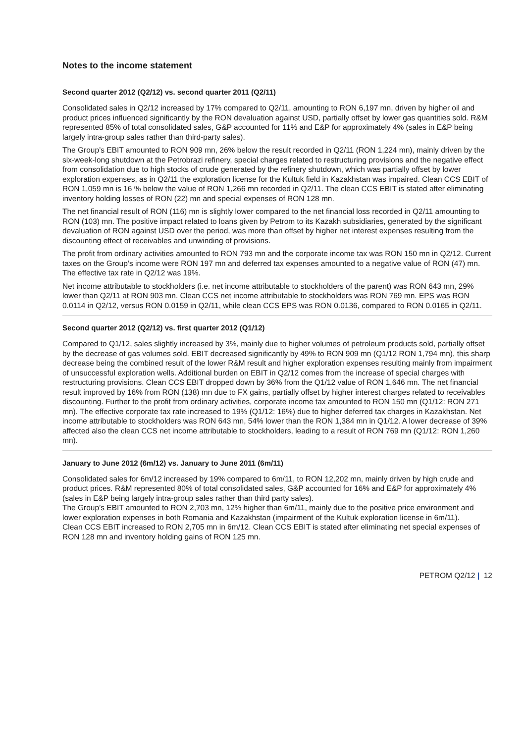Notes to the income statement
Second quarter 2012 (Q2/12) vs. second quarter 2011 (Q2/11)
Consolidated sales in Q2/12 increased by 17% compared to Q2/11, amounting to RON 6,197 mn, driven by higher oil and product prices influenced significantly by the RON devaluation against USD, partially offset by lower gas quantities sold. R&M represented 85% of total consolidated sales, G&P accounted for 11% and E&P for approximately 4% (sales in E&P being largely intra-group sales rather than third-party sales).
The Group’s EBIT amounted to RON 909 mn, 26% below the result recorded in Q2/11 (RON 1,224 mn), mainly driven by the six-week-long shutdown at the Petrobrazi refinery, special charges related to restructuring provisions and the negative effect from consolidation due to high stocks of crude generated by the refinery shutdown, which was partially offset by lower exploration expenses, as in Q2/11 the exploration license for the Kultuk field in Kazakhstan was impaired. Clean CCS EBIT of RON 1,059 mn is 16 % below the value of RON 1,266 mn recorded in Q2/11. The clean CCS EBIT is stated after eliminating inventory holding losses of RON (22) mn and special expenses of RON 128 mn.
The net financial result of RON (116) mn is slightly lower compared to the net financial loss recorded in Q2/11 amounting to RON (103) mn. The positive impact related to loans given by Petrom to its Kazakh subsidiaries, generated by the significant devaluation of RON against USD over the period, was more than offset by higher net interest expenses resulting from the discounting effect of receivables and unwinding of provisions.
The profit from ordinary activities amounted to RON 793 mn and the corporate income tax was RON 150 mn in Q2/12. Current taxes on the Group’s income were RON 197 mn and deferred tax expenses amounted to a negative value of RON (47) mn. The effective tax rate in Q2/12 was 19%.
Net income attributable to stockholders (i.e. net income attributable to stockholders of the parent) was RON 643 mn, 29% lower than Q2/11 at RON 903 mn. Clean CCS net income attributable to stockholders was RON 769 mn. EPS was RON 0.0114 in Q2/12, versus RON 0.0159 in Q2/11, while clean CCS EPS was RON 0.0136, compared to RON 0.0165 in Q2/11.
Second quarter 2012 (Q2/12) vs. first quarter 2012 (Q1/12)
Compared to Q1/12, sales slightly increased by 3%, mainly due to higher volumes of petroleum products sold, partially offset by the decrease of gas volumes sold. EBIT decreased significantly by 49% to RON 909 mn (Q1/12 RON 1,794 mn), this sharp decrease being the combined result of the lower R&M result and higher exploration expenses resulting mainly from impairment of unsuccessful exploration wells. Additional burden on EBIT in Q2/12 comes from the increase of special charges with restructuring provisions. Clean CCS EBIT dropped down by 36% from the Q1/12 value of RON 1,646 mn. The net financial result improved by 16% from RON (138) mn due to FX gains, partially offset by higher interest charges related to receivables discounting. Further to the profit from ordinary activities, corporate income tax amounted to RON 150 mn (Q1/12: RON 271 mn). The effective corporate tax rate increased to 19% (Q1/12: 16%) due to higher deferred tax charges in Kazakhstan. Net income attributable to stockholders was RON 643 mn, 54% lower than the RON 1,384 mn in Q1/12. A lower decrease of 39% affected also the clean CCS net income attributable to stockholders, leading to a result of RON 769 mn (Q1/12: RON 1,260 mn).
January to June 2012 (6m/12) vs. January to June 2011 (6m/11)
Consolidated sales for 6m/12 increased by 19% compared to 6m/11, to RON 12,202 mn, mainly driven by high crude and product prices. R&M represented 80% of total consolidated sales, G&P accounted for 16% and E&P for approximately 4% (sales in E&P being largely intra-group sales rather than third party sales).
The Group’s EBIT amounted to RON 2,703 mn, 12% higher than 6m/11, mainly due to the positive price environment and lower exploration expenses in both Romania and Kazakhstan (impairment of the Kultuk exploration license in 6m/11).
Clean CCS EBIT increased to RON 2,705 mn in 6m/12. Clean CCS EBIT is stated after eliminating net special expenses of RON 128 mn and inventory holding gains of RON 125 mn.
PETROM Q2/12 | 12